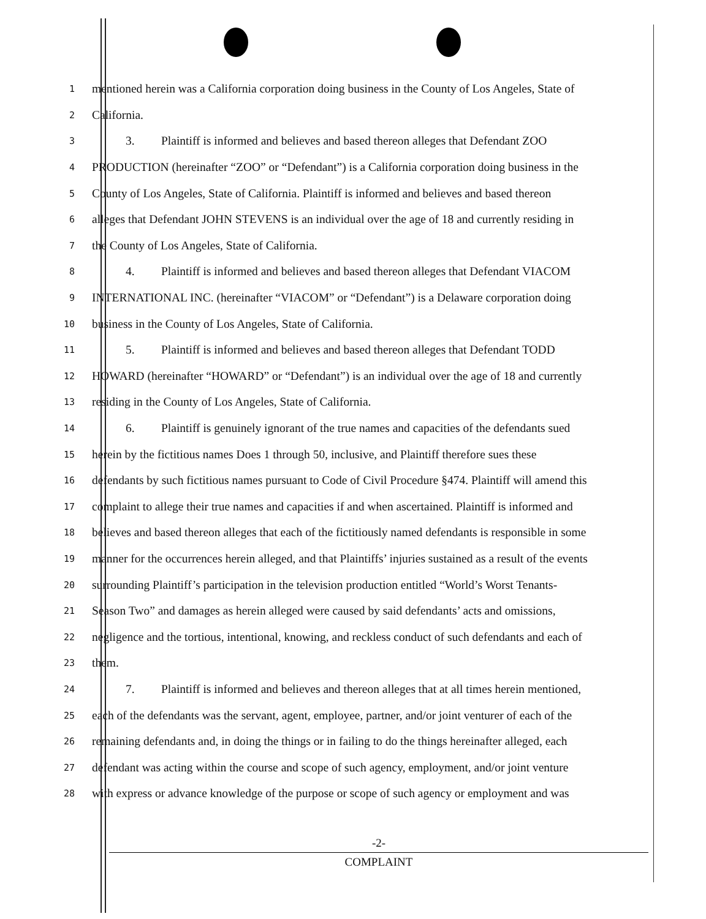1
mentioned herein was a California corporation doing business in the County of Los Angeles, State of
2
California.
3
3. Plaintiff is informed and believes and based thereon alleges that Defendant ZOO
4
PRODUCTION (hereinafter “ZOO” or “Defendant”) is a California corporation doing business in the
5
County of Los Angeles, State of California. Plaintiff is informed and believes and based thereon
6
alleges that Defendant JOHN STEVENS is an individual over the age of 18 and currently residing in
7
the County of Los Angeles, State of California.
8
4. Plaintiff is informed and believes and based thereon alleges that Defendant VIACOM
9
INTERNATIONAL INC. (hereinafter “VIACOM” or “Defendant”) is a Delaware corporation doing
10
business in the County of Los Angeles, State of California.
11
5. Plaintiff is informed and believes and based thereon alleges that Defendant TODD
12
HOWARD (hereinafter “HOWARD” or “Defendant”) is an individual over the age of 18 and currently
13
residing in the County of Los Angeles, State of California.
14
6. Plaintiff is genuinely ignorant of the true names and capacities of the defendants sued
15
herein by the fictitious names Does 1 through 50, inclusive, and Plaintiff therefore sues these
16
defendants by such fictitious names pursuant to Code of Civil Procedure §474. Plaintiff will amend this
17
complaint to allege their true names and capacities if and when ascertained. Plaintiff is informed and
18
believes and based thereon alleges that each of the fictitiously named defendants is responsible in some
19
manner for the occurrences herein alleged, and that Plaintiffs’ injuries sustained as a result of the events
20
surrounding Plaintiff’s participation in the television production entitled “World’s Worst Tenants-
21
Season Two” and damages as herein alleged were caused by said defendants’ acts and omissions,
22
negligence and the tortious, intentional, knowing, and reckless conduct of such defendants and each of
23
them.
24
7. Plaintiff is informed and believes and thereon alleges that at all times herein mentioned,
25
each of the defendants was the servant, agent, employee, partner, and/or joint venturer of each of the
26
remaining defendants and, in doing the things or in failing to do the things hereinafter alleged, each
27
defendant was acting within the course and scope of such agency, employment, and/or joint venture
28
with express or advance knowledge of the purpose or scope of such agency or employment and was
-2-
COMPLAINT